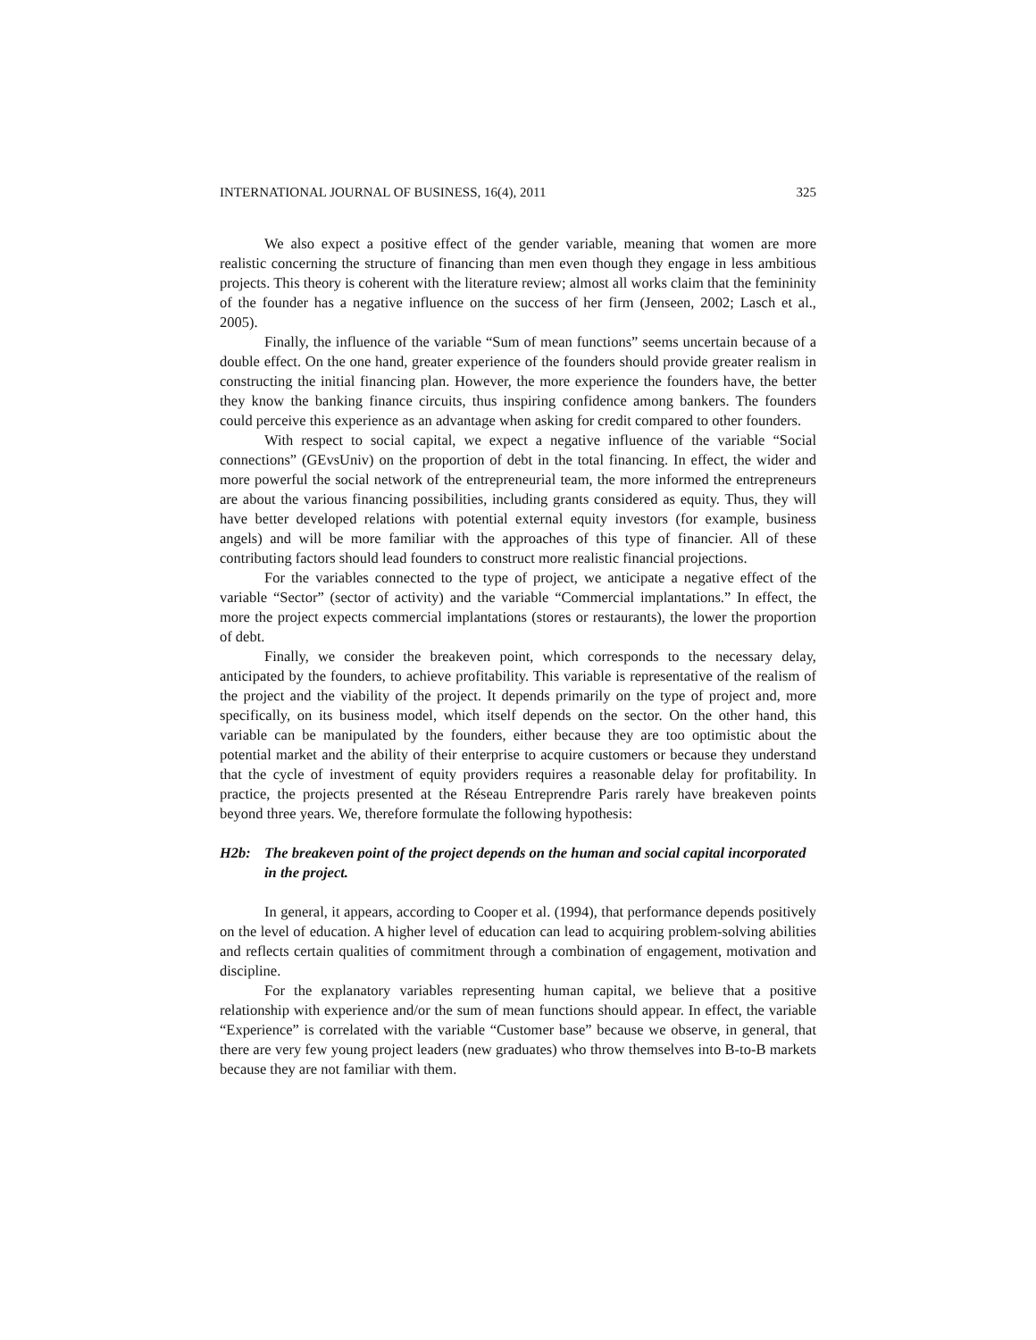INTERNATIONAL JOURNAL OF BUSINESS, 16(4), 2011 325
We also expect a positive effect of the gender variable, meaning that women are more realistic concerning the structure of financing than men even though they engage in less ambitious projects. This theory is coherent with the literature review; almost all works claim that the femininity of the founder has a negative influence on the success of her firm (Jenseen, 2002; Lasch et al., 2005).
Finally, the influence of the variable “Sum of mean functions” seems uncertain because of a double effect. On the one hand, greater experience of the founders should provide greater realism in constructing the initial financing plan. However, the more experience the founders have, the better they know the banking finance circuits, thus inspiring confidence among bankers. The founders could perceive this experience as an advantage when asking for credit compared to other founders.
With respect to social capital, we expect a negative influence of the variable “Social connections” (GEvsUniv) on the proportion of debt in the total financing. In effect, the wider and more powerful the social network of the entrepreneurial team, the more informed the entrepreneurs are about the various financing possibilities, including grants considered as equity. Thus, they will have better developed relations with potential external equity investors (for example, business angels) and will be more familiar with the approaches of this type of financier. All of these contributing factors should lead founders to construct more realistic financial projections.
For the variables connected to the type of project, we anticipate a negative effect of the variable “Sector” (sector of activity) and the variable “Commercial implantations.” In effect, the more the project expects commercial implantations (stores or restaurants), the lower the proportion of debt.
Finally, we consider the breakeven point, which corresponds to the necessary delay, anticipated by the founders, to achieve profitability. This variable is representative of the realism of the project and the viability of the project. It depends primarily on the type of project and, more specifically, on its business model, which itself depends on the sector. On the other hand, this variable can be manipulated by the founders, either because they are too optimistic about the potential market and the ability of their enterprise to acquire customers or because they understand that the cycle of investment of equity providers requires a reasonable delay for profitability. In practice, the projects presented at the Réseau Entreprendre Paris rarely have breakeven points beyond three years. We, therefore formulate the following hypothesis:
H2b: The breakeven point of the project depends on the human and social capital incorporated in the project.
In general, it appears, according to Cooper et al. (1994), that performance depends positively on the level of education. A higher level of education can lead to acquiring problem-solving abilities and reflects certain qualities of commitment through a combination of engagement, motivation and discipline.
For the explanatory variables representing human capital, we believe that a positive relationship with experience and/or the sum of mean functions should appear. In effect, the variable “Experience” is correlated with the variable “Customer base” because we observe, in general, that there are very few young project leaders (new graduates) who throw themselves into B-to-B markets because they are not familiar with them.